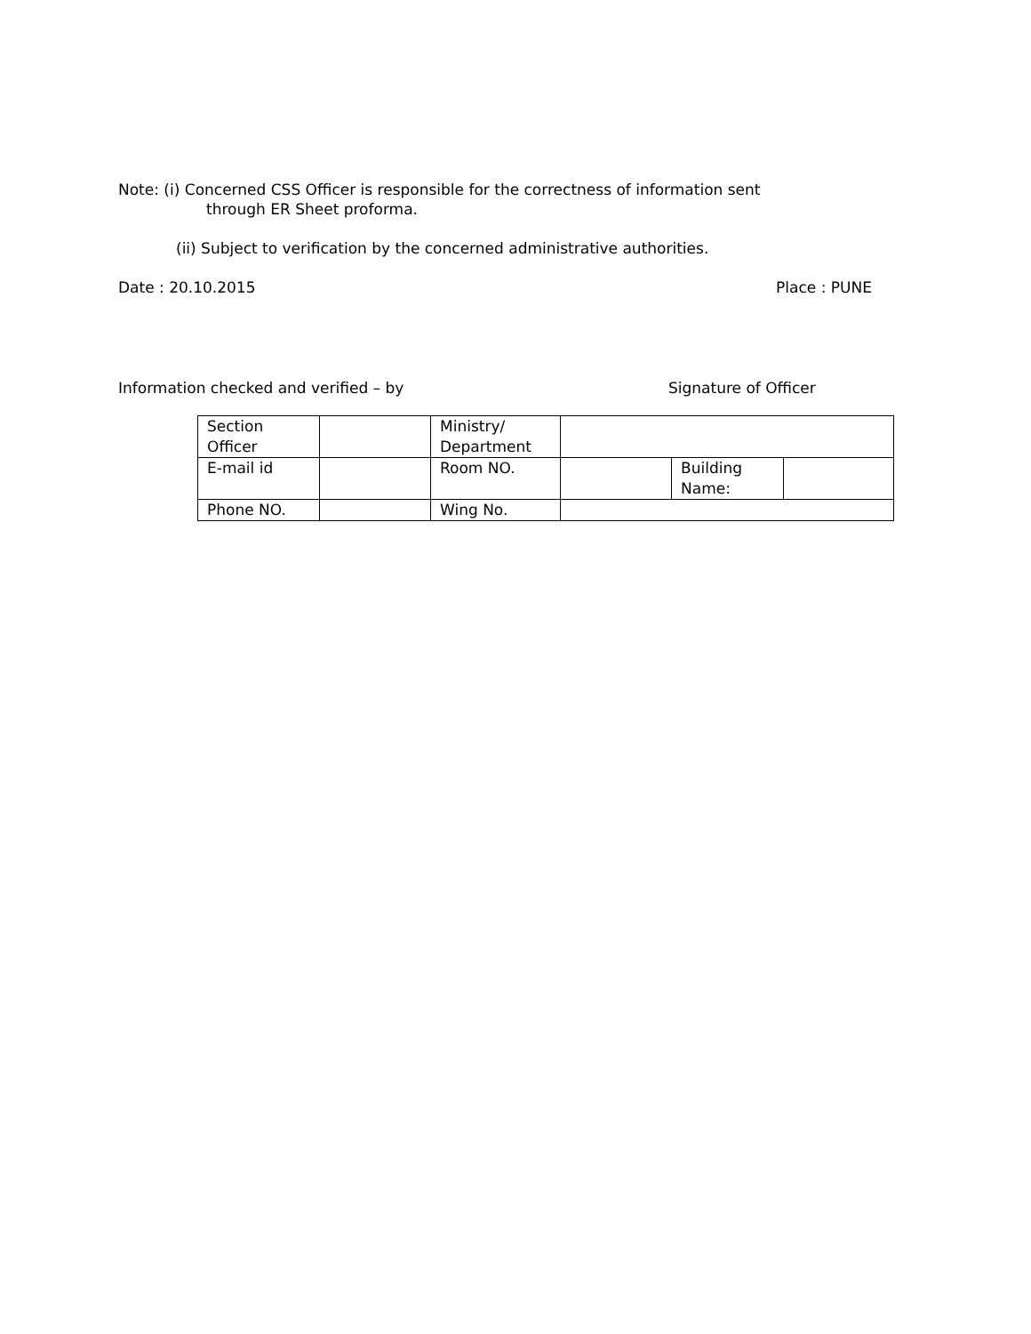Note: (i) Concerned CSS Officer is responsible for the correctness of information sent
through ER Sheet proforma.
(ii) Subject to verification by the concerned administrative authorities.
Date : 20.10.2015 Place : PUNE
Information checked and verified – by Signature of Officer
| Section Officer | | Ministry/ Department | | | |
| E-mail id | | Room NO. | | Building Name: | |
| Phone NO. | | Wing No. | | | |